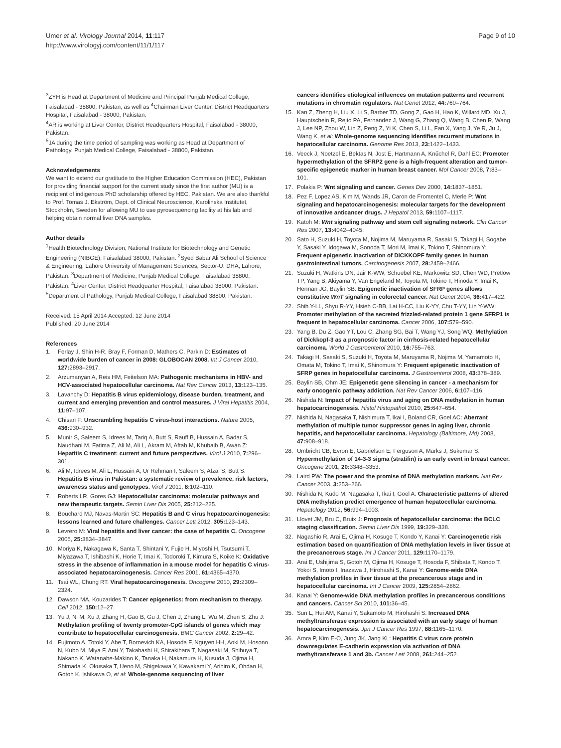Umer et al. Virology Journal 2014, 11:117
http://www.virologyj.com/content/11/1/117
Page 9 of 10
<sup>3</sup> ZYH is Head at Department of Medicine and Principal Punjab Medical College, Faisalabad - 38800, Pakistan, as well as <sup>4</sup>Chairman Liver Center, District Headquarters Hospital, Faisalabad - 38000, Pakistan.
<sup>4</sup> AR is working at Liver Center, District Headquarters Hospital, Faisalabad - 38000, Pakistan.
<sup>5</sup> JA during the time period of sampling was working as Head at Department of Pathology, Punjab Medical College, Faisalabad - 38800, Pakistan.
Acknowledgements
We want to extend our gratitude to the Higher Education Commission (HEC), Pakistan for providing financial support for the current study since the first author (MU) is a recipient of indigenous PhD scholarship offered by HEC, Pakistan. We are also thankful to Prof. Tomas J. Ekström, Dept. of Clinical Neuroscience, Karolinska Institutet, Stockholm, Sweden for allowing MU to use pyrosequencing facility at his lab and helping obtain normal liver DNA samples.
Author details
<sup>1</sup> Health Biotechnology Division, National Institute for Biotechnology and Genetic Engineering (NIBGE), Faisalabad 38000, Pakistan. <sup>2</sup>Syed Babar Ali School of Science & Engineering, Lahore University of Management Sciences, Sector-U, DHA, Lahore, Pakistan. <sup>3</sup>Department of Medicine, Punjab Medical College, Faisalabad 38800, Pakistan. <sup>4</sup>Liver Center, District Headquarter Hospital, Faisalabad 38000, Pakistan. <sup>5</sup>Department of Pathology, Punjab Medical College, Faisalabad 38800, Pakistan.
Received: 15 April 2014 Accepted: 12 June 2014
Published: 20 June 2014
References
1. Ferlay J, Shin H-R, Bray F, Forman D, Mathers C, Parkin D: Estimates of worldwide burden of cancer in 2008: GLOBOCAN 2008. Int J Cancer 2010, 127: 2893–2917.
2. Arzumanyan A, Reis HM, Feitelson MA: Pathogenic mechanisms in HBV- and HCV-associated hepatocellular carcinoma. Nat Rev Cancer 2013, 13: 123–135.
3. Lavanchy D: Hepatitis B virus epidemiology, disease burden, treatment, and current and emerging prevention and control measures. J Viral Hepatitis 2004, 11: 97–107.
4. Chisari F: Unscrambling hepatitis C virus-host interactions. Nature 2005, 436: 930–932.
5. Munir S, Saleem S, Idrees M, Tariq A, Butt S, Rauff B, Hussain A, Badar S, Naudhani M, Fatima Z, Ali M, Ali L, Akram M, Aftab M, Khubaib B, Awan Z: Hepatitis C treatment: current and future perspectives. Virol J 2010, 7: 296–301.
6. Ali M, Idrees M, Ali L, Hussain A, Ur Rehman I, Saleem S, Afzal S, Butt S: Hepatitis B virus in Pakistan: a systematic review of prevalence, risk factors, awareness status and genotypes. Virol J 2011, 8: 102–110.
7. Roberts LR, Gores GJ: Hepatocellular carcinoma: molecular pathways and new therapeutic targets. Semin Liver Dis 2005, 25: 212–225.
8. Bouchard MJ, Navas-Martin SC: Hepatitis B and C virus hepatocarcinogenesis: lessons learned and future challenges. Cancer Lett 2012, 305: 123–143.
9. Levrero M: Viral hepatitis and liver cancer: the case of hepatitis C. Oncogene 2006, 25: 3834–3847.
10. Moriya K, Nakagawa K, Santa T, Shintani Y, Fujie H, Miyoshi H, Tsutsumi T, Miyazawa T, Ishibashi K, Horie T, Imai K, Todoroki T, Kimura S, Koike K: Oxidative stress in the absence of inflammation in a mouse model for hepatitis C virus-associated hepatocarcinogenesis. Cancer Res 2001, 61: 4365–4370.
11. Tsai WL, Chung RT: Viral hepatocarcinogenesis. Oncogene 2010, 29: 2309–2324.
12. Dawson MA, Kouzarides T: Cancer epigenetics: from mechanism to therapy. Cell 2012, 150: 12–27.
13. Yu J, Ni M, Xu J, Zhang H, Gao B, Gu J, Chen J, Zhang L, Wu M, Zhen S, Zhu J: Methylation profiling of twenty promoter-CpG islands of genes which may contribute to hepatocellular carcinogenesis. BMC Cancer 2002, 2: 29–42.
14. Fujimoto A, Totoki Y, Abe T, Boroevich KA, Hosoda F, Nguyen HH, Aoki M, Hosono N, Kubo M, Miya F, Arai Y, Takahashi H, Shirakihara T, Nagasaki M, Shibuya T, Nakano K, Watanabe-Makino K, Tanaka H, Nakamura H, Kusuda J, Ojima H, Shimada K, Okusaka T, Ueno M, Shigekawa Y, Kawakami Y, Arihiro K, Ohdan H, Gotoh K, Ishikawa O, et al: Whole-genome sequencing of liver
cancers identifies etiological influences on mutation patterns and recurrent mutations in chromatin regulators. Nat Genet 2012, 44: 760–764.
15. Kan Z, Zheng H, Liu X, Li S, Barber TD, Gong Z, Gao H, Hao K, Willard MD, Xu J, Hauptschein R, Rejto PA, Fernandez J, Wang G, Zhang Q, Wang B, Chen R, Wang J, Lee NP, Zhou W, Lin Z, Peng Z, Yi K, Chen S, Li L, Fan X, Yang J, Ye R, Ju J, Wang K, et al: Whole-genome sequencing identifies recurrent mutations in hepatocellular carcinoma. Genome Res 2013, 23: 1422–1433.
16. Veeck J, Noetzel E, Bektas N, Jost E, Hartmann A, Knűchel R, Dahl EC: Promoter hypermethylation of the SFRP2 gene is a high-frequent alteration and tumor-specific epigenetic marker in human breast cancer. Mol Cancer 2008, 7: 83–101.
17. Polakis P: Wnt signaling and cancer. Genes Dev 2000, 14: 1837–1851.
18. Pez F, Lopez AS, Kim M, Wands JR, Caron de Fromentel C, Merle P: Wnt signaling and hepatocarcinogenesis: molecular targets for the development of innovative anticancer drugs. J Hepatol 2013, 59: 1107–1117.
19. Katoh M: Wnt signaling pathway and stem cell signaling network. Clin Cancer Res 2007, 13: 4042–4045.
20. Sato H, Suzuki H, Toyota M, Nojima M, Maruyama R, Sasaki S, Takagi H, Sogabe Y, Sasaki Y, Idogawa M, Sonoda T, Mori M, Imai K, Tokino T, Shinomura Y: Frequent epigenetic inactivation of DICKKOPF family genes in human gastrointestinal tumors. Carcinogenesis 2007, 28: 2459–2466.
21. Suzuki H, Watkins DN, Jair K-WW, Schuebel KE, Markowitz SD, Chen WD, Pretlow TP, Yang B, Akiyama Y, Van Engeland M, Toyota M, Tokino T, Hinoda Y, Imai K, Herman JG, Baylin SB: Epigenetic inactivation of SFRP genes allows constitutive WnT signaling in colorectal cancer. Nat Genet 2004, 36: 417–422.
22. Shih Y-LL, Shyu R-YY, Hsieh C-BB, Lai H-CC, Liu K-YY, Chu T-YY, Lin Y-WW: Promoter methylation of the secreted frizzled-related protein 1 gene SFRP1 is frequent in hepatocellular carcinoma. Cancer 2006, 107: 579–590.
23. Yang B, Du Z, Gao YT, Lou C, Zhang SG, Bai T, Wang YJ, Song WQ: Methylation of Dickkopf-3 as a prognostic factor in cirrhosis-related hepatocellular carcinoma. World J Gastroenterol 2010, 16: 755–763.
24. Takagi H, Sasaki S, Suzuki H, Toyota M, Maruyama R, Nojima M, Yamamoto H, Omata M, Tokino T, Imai K, Shinomura Y: Frequent epigenetic inactivation of SFRP genes in hepatocellular carcinoma. J Gastroenterol 2008, 43: 378–389.
25. Baylin SB, Ohm JE: Epigenetic gene silencing in cancer - a mechanism for early oncogenic pathway addiction. Nat Rev Cancer 2006, 6: 107–116.
26. Nishida N: Impact of hepatitis virus and aging on DNA methylation in human hepatocarcinogenesis. Histol Histopathol 2010, 25: 647–654.
27. Nishida N, Nagasaka T, Nishimura T, Ikai I, Boland CR, Goel AC: Aberrant methylation of multiple tumor suppressor genes in aging liver, chronic hepatitis, and hepatocellular carcinoma. Hepatology (Baltimore, Md) 2008, 47: 908–918.
28. Umbricht CB, Evron E, Gabrielson E, Ferguson A, Marks J, Sukumar S: Hypermethylation of 14-3-3 sigma (stratifin) is an early event in breast cancer. Oncogene 2001, 20: 3348–3353.
29. Laird PW: The power and the promise of DNA methylation markers. Nat Rev Cancer 2003, 3: 253–266.
30. Nishida N, Kudo M, Nagasaka T, Ikai I, Goel A: Characteristic patterns of altered DNA methylation predict emergence of human hepatocellular carcinoma. Hepatology 2012, 56: 994–1003.
31. Llovet JM, Bru C, Bruix J: Prognosis of hepatocellular carcinoma: the BCLC staging classification. Semin Liver Dis 1999, 19: 329–338.
32. Nagashio R, Arai E, Ojima H, Kosuge T, Kondo Y, Kanai Y: Carcinogenetic risk estimation based on quantification of DNA methylation levels in liver tissue at the precancerous stage. Int J Cancer 2011, 129: 1170–1179.
33. Arai E, Ushijima S, Gotoh M, Ojima H, Kosuge T, Hosoda F, Shibata T, Kondo T, Yokoi S, Imoto I, Inazawa J, Hirohashi S, Kanai Y: Genome-wide DNA methylation profiles in liver tissue at the precancerous stage and in hepatocellular carcinoma. Int J Cancer 2009, 125: 2854–2862.
34. Kanai Y: Genome-wide DNA methylation profiles in precancerous conditions and cancers. Cancer Sci 2010, 101: 36–45.
35. Sun L, Hui AM, Kanai Y, Sakamoto M, Hirohashi S: Increased DNA methyltransferase expression is associated with an early stage of human hepatocarcinogenesis. Jpn J Cancer Res 1997, 88: 1165–1170.
36. Arora P, Kim E-O, Jung JK, Jang KL: Hepatitis C virus core protein downregulates E-cadherin expression via activation of DNA methyltransferase 1 and 3b. Cancer Lett 2008, 261: 244–252.